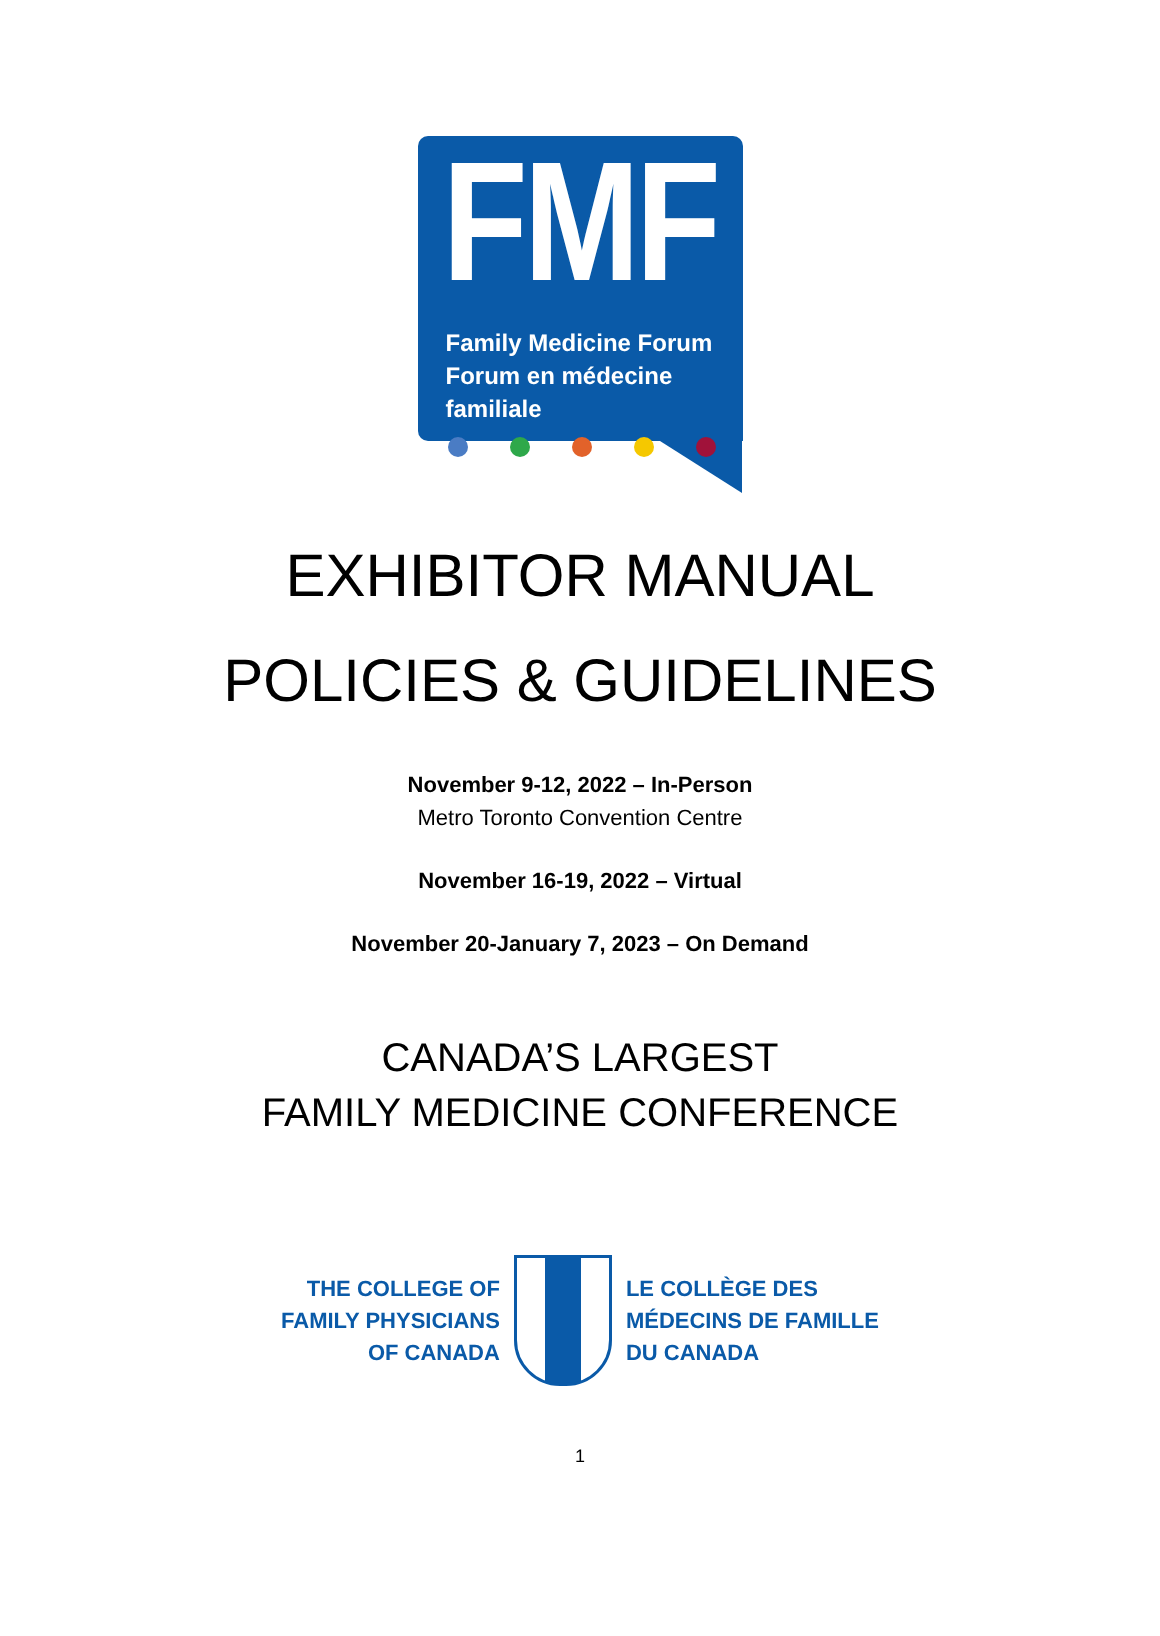FMF
Family Medicine Forum
Forum en médecine familiale
EXHIBITOR MANUAL
POLICIES & GUIDELINES
November 9-12, 2022 – In-Person
Metro Toronto Convention Centre
November 16-19, 2022 – Virtual
November 20-January 7, 2023 – On Demand
CANADA’S LARGEST
FAMILY MEDICINE CONFERENCE
THE COLLEGE OF
FAMILY PHYSICIANS
OF CANADA
LE COLLÈGE DES
MÉDECINS DE FAMILLE
DU CANADA
1